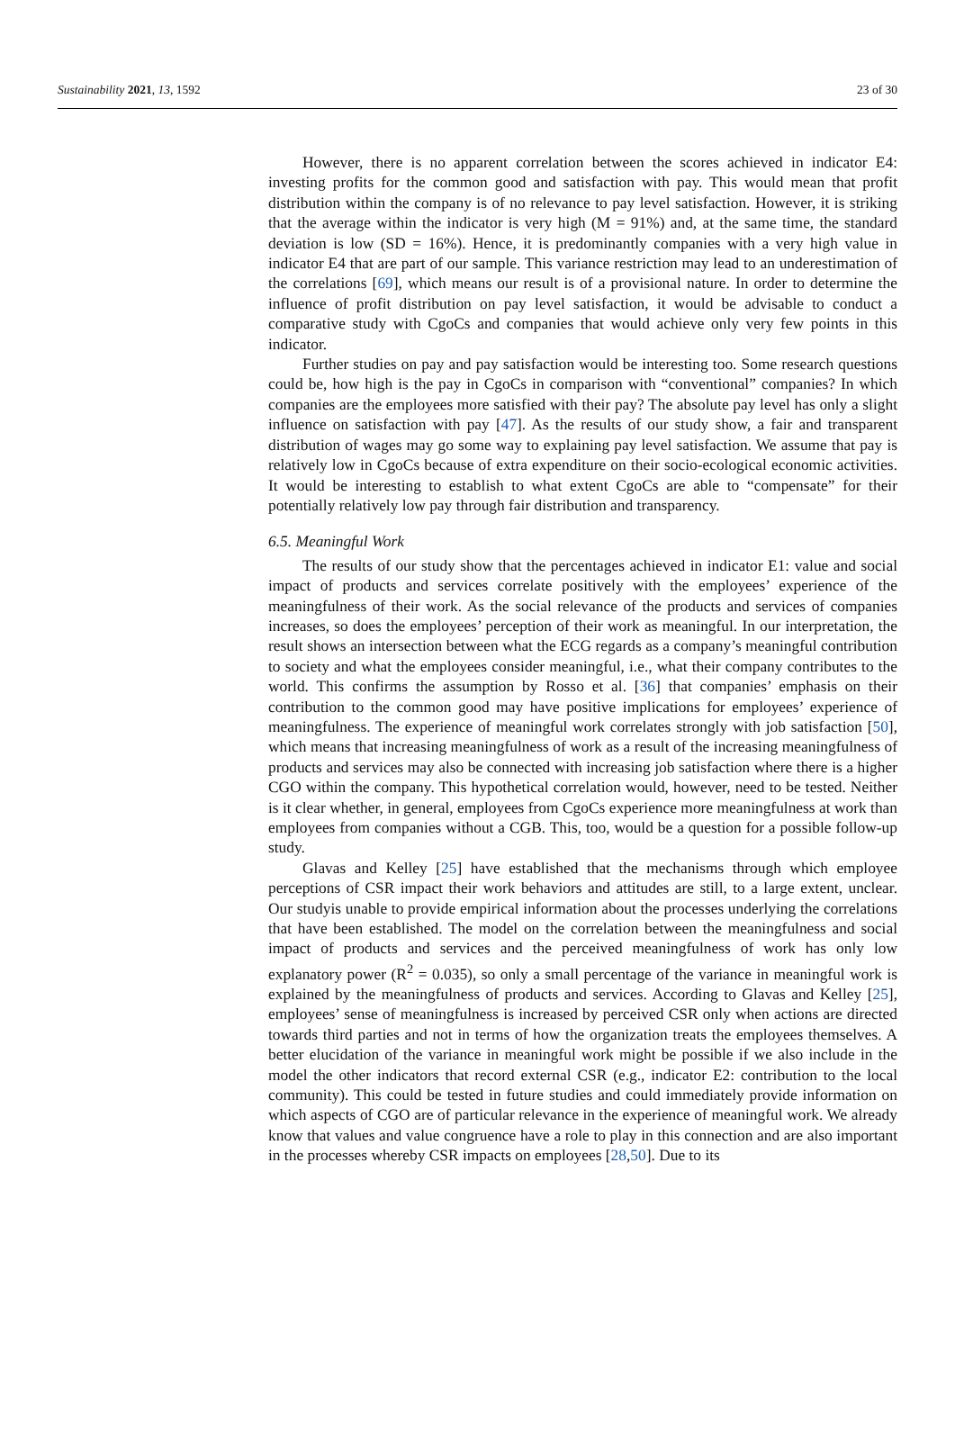Sustainability 2021, 13, 1592 23 of 30
However, there is no apparent correlation between the scores achieved in indicator E4: investing profits for the common good and satisfaction with pay. This would mean that profit distribution within the company is of no relevance to pay level satisfaction. However, it is striking that the average within the indicator is very high (M = 91%) and, at the same time, the standard deviation is low (SD = 16%). Hence, it is predominantly companies with a very high value in indicator E4 that are part of our sample. This variance restriction may lead to an underestimation of the correlations [69], which means our result is of a provisional nature. In order to determine the influence of profit distribution on pay level satisfaction, it would be advisable to conduct a comparative study with CgoCs and companies that would achieve only very few points in this indicator.
Further studies on pay and pay satisfaction would be interesting too. Some research questions could be, how high is the pay in CgoCs in comparison with “conventional” companies? In which companies are the employees more satisfied with their pay? The absolute pay level has only a slight influence on satisfaction with pay [47]. As the results of our study show, a fair and transparent distribution of wages may go some way to explaining pay level satisfaction. We assume that pay is relatively low in CgoCs because of extra expenditure on their socio-ecological economic activities. It would be interesting to establish to what extent CgoCs are able to “compensate” for their potentially relatively low pay through fair distribution and transparency.
6.5. Meaningful Work
The results of our study show that the percentages achieved in indicator E1: value and social impact of products and services correlate positively with the employees’ experience of the meaningfulness of their work. As the social relevance of the products and services of companies increases, so does the employees’ perception of their work as meaningful. In our interpretation, the result shows an intersection between what the ECG regards as a company’s meaningful contribution to society and what the employees consider meaningful, i.e., what their company contributes to the world. This confirms the assumption by Rosso et al. [36] that companies’ emphasis on their contribution to the common good may have positive implications for employees’ experience of meaningfulness. The experience of meaningful work correlates strongly with job satisfaction [50], which means that increasing meaningfulness of work as a result of the increasing meaningfulness of products and services may also be connected with increasing job satisfaction where there is a higher CGO within the company. This hypothetical correlation would, however, need to be tested. Neither is it clear whether, in general, employees from CgoCs experience more meaningfulness at work than employees from companies without a CGB. This, too, would be a question for a possible follow-up study.
Glavas and Kelley [25] have established that the mechanisms through which employee perceptions of CSR impact their work behaviors and attitudes are still, to a large extent, unclear. Our studyis unable to provide empirical information about the processes underlying the correlations that have been established. The model on the correlation between the meaningfulness and social impact of products and services and the perceived meaningfulness of work has only low explanatory power (R<sup>2</sup> = 0.035), so only a small percentage of the variance in meaningful work is explained by the meaningfulness of products and services. According to Glavas and Kelley [25], employees’ sense of meaningfulness is increased by perceived CSR only when actions are directed towards third parties and not in terms of how the organization treats the employees themselves. A better elucidation of the variance in meaningful work might be possible if we also include in the model the other indicators that record external CSR (e.g., indicator E2: contribution to the local community). This could be tested in future studies and could immediately provide information on which aspects of CGO are of particular relevance in the experience of meaningful work. We already know that values and value congruence have a role to play in this connection and are also important in the processes whereby CSR impacts on employees [28,50]. Due to its